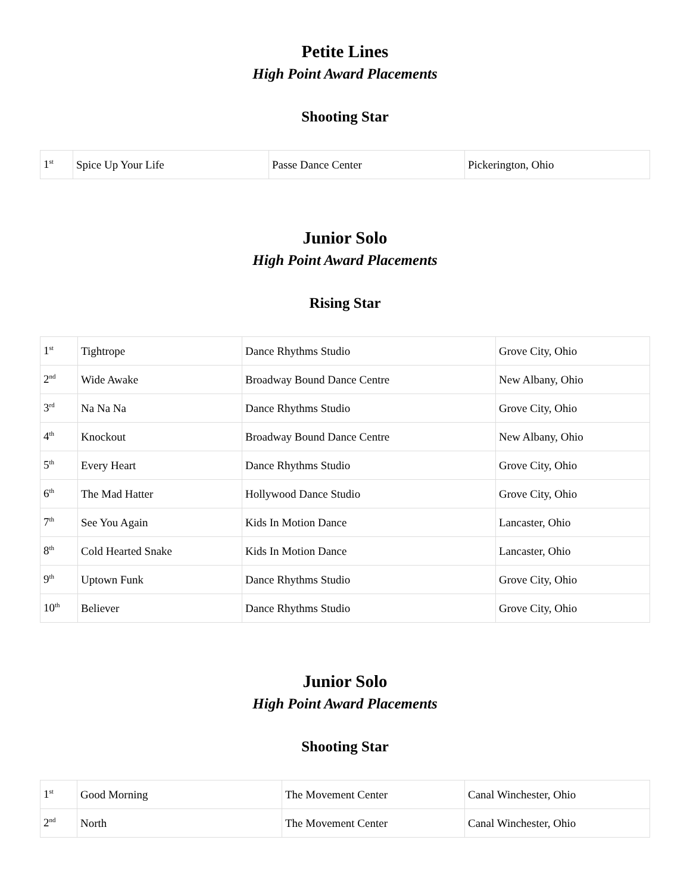Petite Lines
High Point Award Placements
Shooting Star
| 1<sup>st</sup> | Spice Up Your Life | Passe Dance Center | Pickerington, Ohio |
Junior Solo
High Point Award Placements
Rising Star
| 1<sup>st</sup> | Tightrope | Dance Rhythms Studio | Grove City, Ohio |
| 2<sup>nd</sup> | Wide Awake | Broadway Bound Dance Centre | New Albany, Ohio |
| 3<sup>rd</sup> | Na Na Na | Dance Rhythms Studio | Grove City, Ohio |
| 4<sup>th</sup> | Knockout | Broadway Bound Dance Centre | New Albany, Ohio |
| 5<sup>th</sup> | Every Heart | Dance Rhythms Studio | Grove City, Ohio |
| 6<sup>th</sup> | The Mad Hatter | Hollywood Dance Studio | Grove City, Ohio |
| 7<sup>th</sup> | See You Again | Kids In Motion Dance | Lancaster, Ohio |
| 8<sup>th</sup> | Cold Hearted Snake | Kids In Motion Dance | Lancaster, Ohio |
| 9<sup>th</sup> | Uptown Funk | Dance Rhythms Studio | Grove City, Ohio |
| 10<sup>th</sup> | Believer | Dance Rhythms Studio | Grove City, Ohio |
Junior Solo
High Point Award Placements
Shooting Star
| 1<sup>st</sup> | Good Morning | The Movement Center | Canal Winchester, Ohio |
| 2<sup>nd</sup> | North | The Movement Center | Canal Winchester, Ohio |